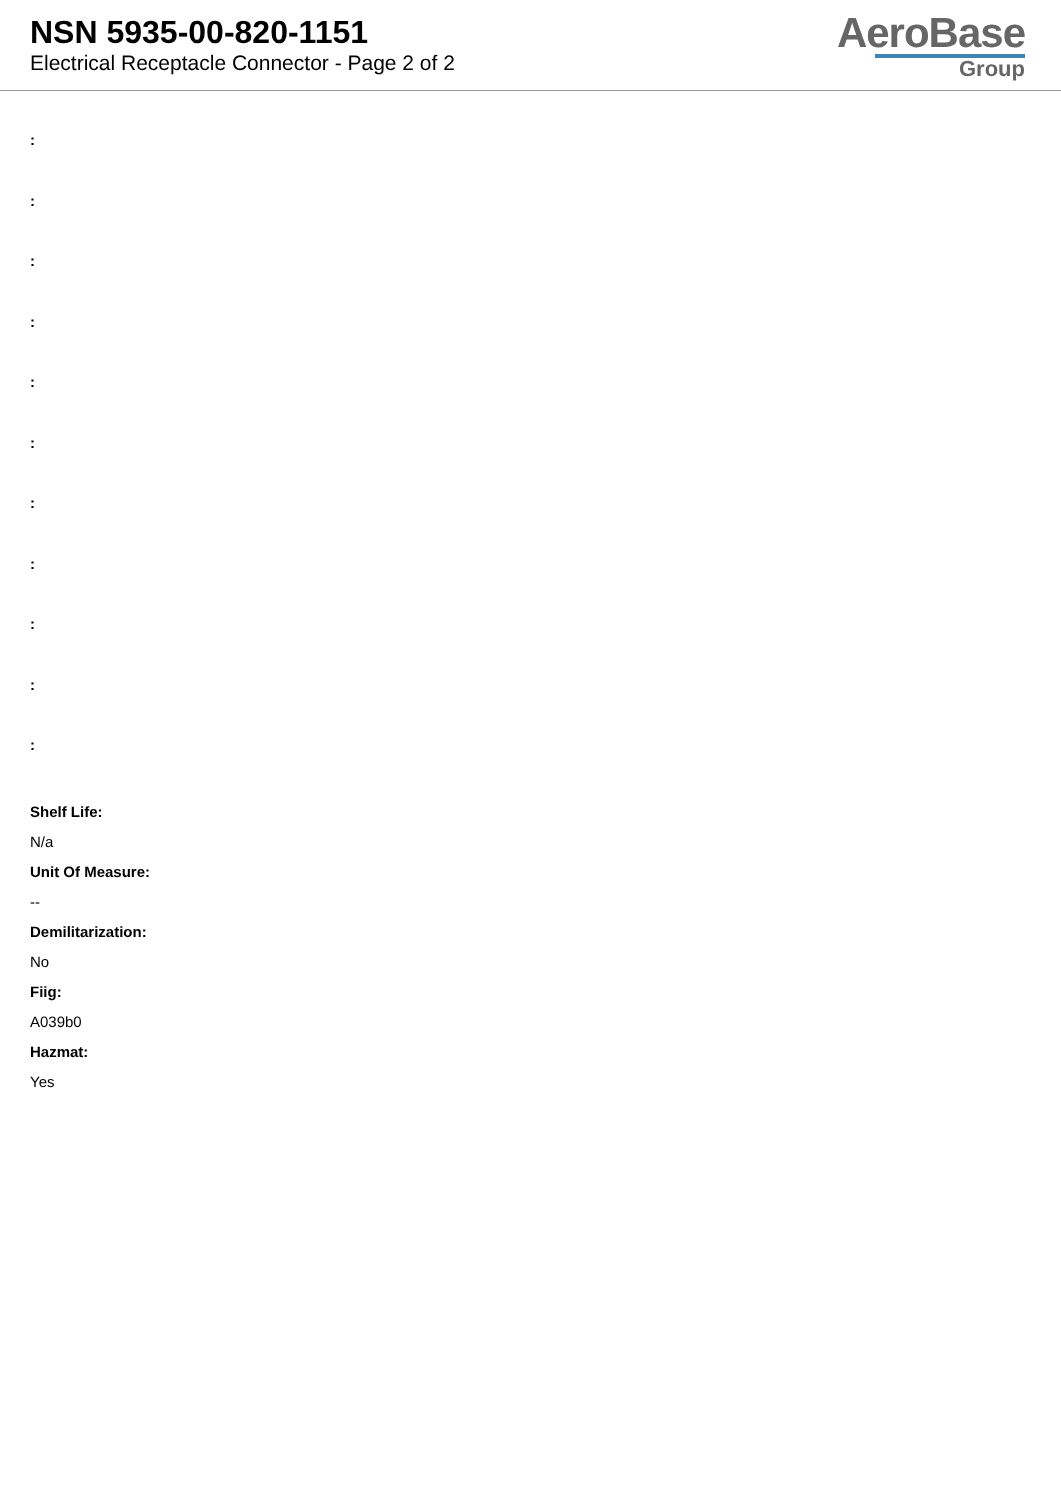NSN 5935-00-820-1151
Electrical Receptacle Connector - Page 2 of 2
AeroBase
Group
:
:
:
:
:
:
:
:
:
:
:
Shelf Life:
N/a
Unit Of Measure:
--
Demilitarization:
No
Fiig:
A039b0
Hazmat:
Yes